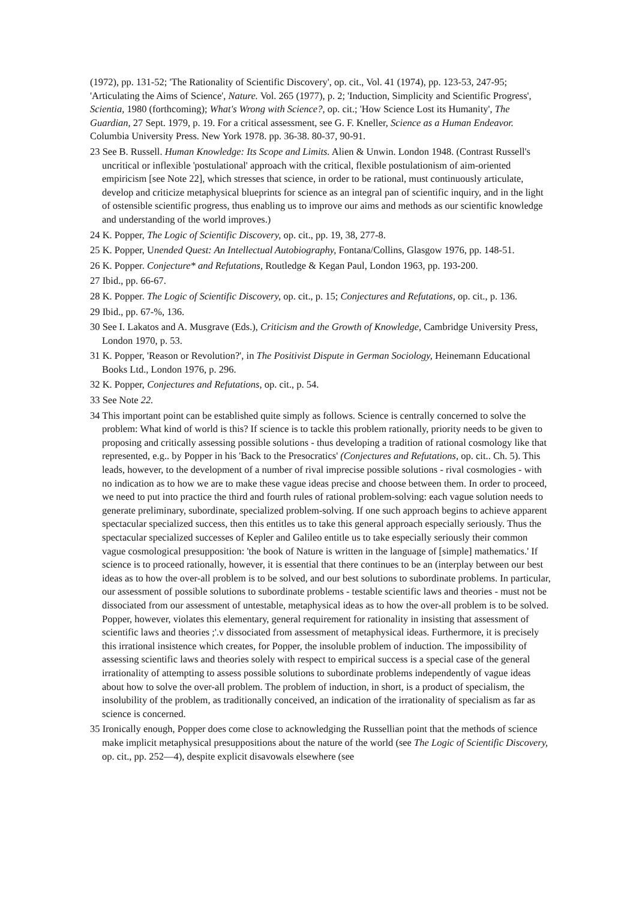(1972), pp. 131-52; 'The Rationality of Scientific Discovery', op. cit., Vol. 41 (1974), pp. 123-53, 247-95; 'Articulating the Aims of Science', Nature. Vol. 265 (1977), p. 2; 'Induction, Simplicity and Scientific Progress', Scientia, 1980 (forthcoming); What's Wrong with Science?, op. cit.; 'How Science Lost its Humanity', The Guardian, 27 Sept. 1979, p. 19. For a critical assessment, see G. F. Kneller, Science as a Human Endeavor. Columbia University Press. New York 1978. pp. 36-38. 80-37, 90-91.
23 See B. Russell. Human Knowledge: Its Scope and Limits. Alien & Unwin. London 1948. (Contrast Russell's uncritical or inflexible 'postulational' approach with the critical, flexible postulationism of aim-oriented empiricism [see Note 22], which stresses that science, in order to be rational, must continuously articulate, develop and criticize metaphysical blueprints for science as an integral pan of scientific inquiry, and in the light of ostensible scientific progress, thus enabling us to improve our aims and methods as our scientific knowledge and understanding of the world improves.)
24 K. Popper, The Logic of Scientific Discovery, op. cit., pp. 19, 38, 277-8.
25 K. Popper, Unended Quest: An Intellectual Autobiography, Fontana/Collins, Glasgow 1976, pp. 148-51.
26 K. Popper. Conjecture* and Refutations, Routledge & Kegan Paul, London 1963, pp. 193-200.
27 Ibid., pp. 66-67.
28 K. Popper. The Logic of Scientific Discovery, op. cit., p. 15; Conjectures and Refutations, op. cit., p. 136.
29 Ibid., pp. 67-%, 136.
30 See I. Lakatos and A. Musgrave (Eds.), Criticism and the Growth of Knowledge, Cambridge University Press, London 1970, p. 53.
31 K. Popper, 'Reason or Revolution?', in The Positivist Dispute in German Sociology, Heinemann Educational Books Ltd., London 1976, p. 296.
32 K. Popper, Conjectures and Refutations, op. cit., p. 54.
33 See Note 22.
34 This important point can be established quite simply as follows. Science is centrally concerned to solve the problem: What kind of world is this? If science is to tackle this problem rationally, priority needs to be given to proposing and critically assessing possible solutions - thus developing a tradition of rational cosmology like that represented, e.g.. by Popper in his 'Back to the Presocratics' (Conjectures and Refutations, op. cit.. Ch. 5). This leads, however, to the development of a number of rival imprecise possible solutions - rival cosmologies - with no indication as to how we are to make these vague ideas precise and choose between them. In order to proceed, we need to put into practice the third and fourth rules of rational problem-solving: each vague solution needs to generate preliminary, subordinate, specialized problem-solving. If one such approach begins to achieve apparent spectacular specialized success, then this entitles us to take this general approach especially seriously. Thus the spectacular specialized successes of Kepler and Galileo entitle us to take especially seriously their common vague cosmological presupposition: 'the book of Nature is written in the language of [simple] mathematics.' If science is to proceed rationally, however, it is essential that there continues to be an (interplay between our best ideas as to how the over-all problem is to be solved, and our best solutions to subordinate problems. In particular, our assessment of possible solutions to subordinate problems - testable scientific laws and theories - must not be dissociated from our assessment of untestable, metaphysical ideas as to how the over-all problem is to be solved. Popper, however, violates this elementary, general requirement for rationality in insisting that assessment of scientific laws and theories ;'.v dissociated from assessment of metaphysical ideas. Furthermore, it is precisely this irrational insistence which creates, for Popper, the insoluble problem of induction. The impossibility of assessing scientific laws and theories solely with respect to empirical success is a special case of the general irrationality of attempting to assess possible solutions to subordinate problems independently of vague ideas about how to solve the over-all problem. The problem of induction, in short, is a product of specialism, the insolubility of the problem, as traditionally conceived, an indication of the irrationality of specialism as far as science is concerned.
35 Ironically enough, Popper does come close to acknowledging the Russellian point that the methods of science make implicit metaphysical presuppositions about the nature of the world (see The Logic of Scientific Discovery, op. cit., pp. 252—4), despite explicit disavowals elsewhere (see